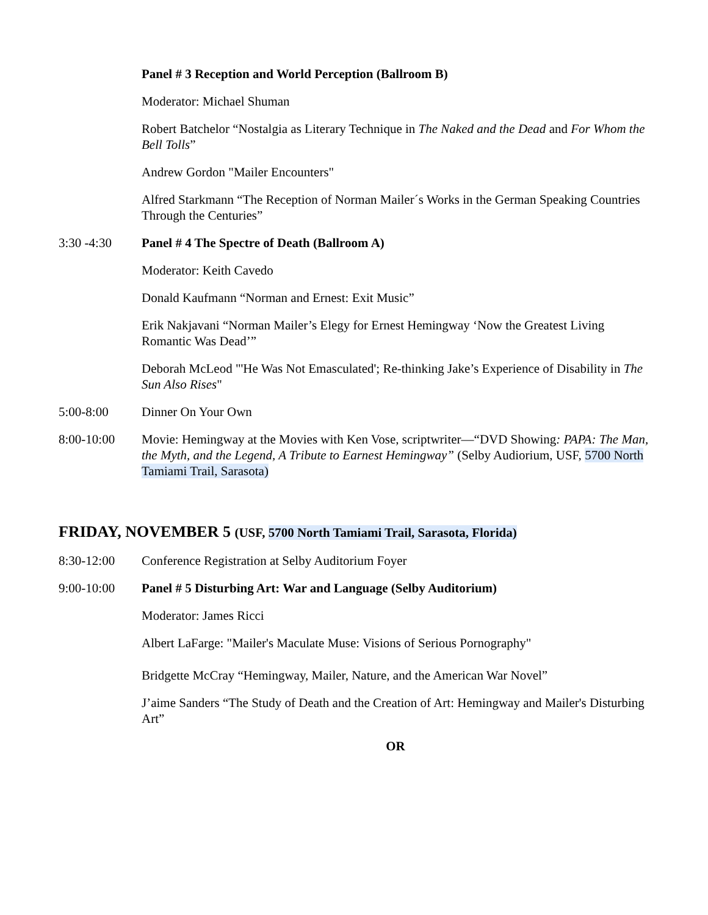Panel # 3 Reception and World Perception (Ballroom B)
Moderator: Michael Shuman
Robert Batchelor “Nostalgia as Literary Technique in The Naked and the Dead and For Whom the Bell Tolls”
Andrew Gordon "Mailer Encounters"
Alfred Starkmann “The Reception of Norman Mailer´s Works in the German Speaking Countries Through the Centuries”
3:30 -4:30 Panel # 4 The Spectre of Death (Ballroom A)
Moderator: Keith Cavedo
Donald Kaufmann “Norman and Ernest: Exit Music”
Erik Nakjavani “Norman Mailer’s Elegy for Ernest Hemingway ‘Now the Greatest Living Romantic Was Dead’”
Deborah McLeod "'He Was Not Emasculated'; Re-thinking Jake’s Experience of Disability in The Sun Also Rises"
5:00-8:00 Dinner On Your Own
8:00-10:00 Movie: Hemingway at the Movies with Ken Vose, scriptwriter—“DVD Showing: PAPA: The Man, the Myth, and the Legend, A Tribute to Earnest Hemingway” (Selby Audiorium, USF, 5700 North Tamiami Trail, Sarasota)
FRIDAY, NOVEMBER 5 (USF, 5700 North Tamiami Trail, Sarasota, Florida)
8:30-12:00 Conference Registration at Selby Auditorium Foyer
9:00-10:00 Panel # 5 Disturbing Art: War and Language (Selby Auditorium)
Moderator: James Ricci
Albert LaFarge: "Mailer's Maculate Muse: Visions of Serious Pornography"
Bridgette McCray “Hemingway, Mailer, Nature, and the American War Novel”
J’aime Sanders “The Study of Death and the Creation of Art: Hemingway and Mailer's Disturbing Art”
OR